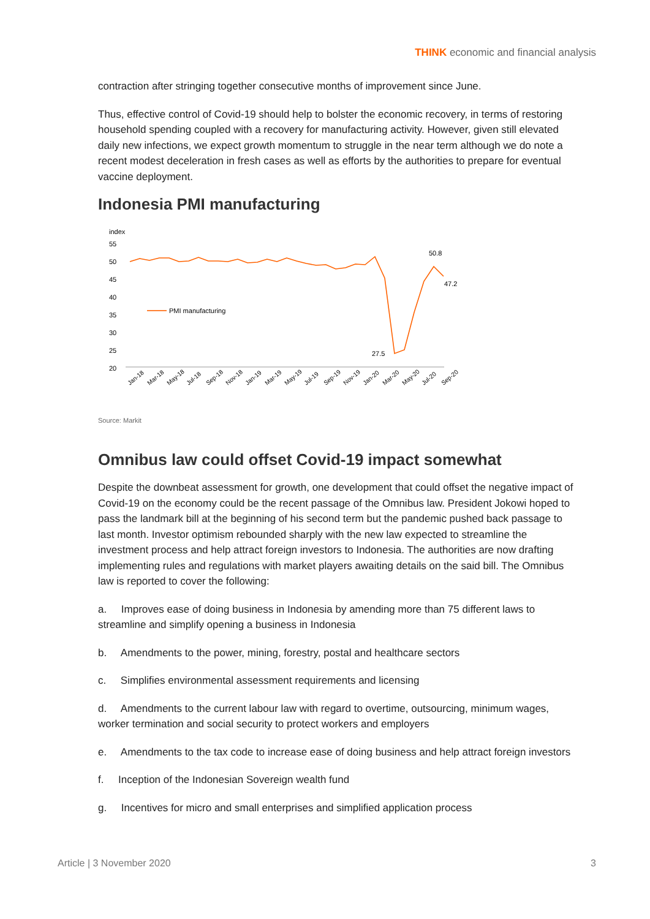THINK economic and financial analysis
contraction after stringing together consecutive months of improvement since June.
Thus, effective control of Covid-19 should help to bolster the economic recovery, in terms of restoring household spending coupled with a recovery for manufacturing activity. However, given still elevated daily new infections, we expect growth momentum to struggle in the near term although we do note a recent modest deceleration in fresh cases as well as efforts by the authorities to prepare for eventual vaccine deployment.
Indonesia PMI manufacturing
index
55
50
45
40
35
30
25
20
PMI manufacturing
50.8
47.2
27.5
Jan-18
Mar-18
May-18
Jul-18
Sep-18
Nov-18
Jan-19
Mar-19
May-19
Jul-19
Sep-19
Nov-19
Jan-20
Mar-20
May-20
Jul-20
Sep-20
Source: Markit
Omnibus law could offset Covid-19 impact somewhat
Despite the downbeat assessment for growth, one development that could offset the negative impact of Covid-19 on the economy could be the recent passage of the Omnibus law. President Jokowi hoped to pass the landmark bill at the beginning of his second term but the pandemic pushed back passage to last month. Investor optimism rebounded sharply with the new law expected to streamline the investment process and help attract foreign investors to Indonesia. The authorities are now drafting implementing rules and regulations with market players awaiting details on the said bill. The Omnibus law is reported to cover the following:
a. Improves ease of doing business in Indonesia by amending more than 75 different laws to streamline and simplify opening a business in Indonesia
b. Amendments to the power, mining, forestry, postal and healthcare sectors
c. Simplifies environmental assessment requirements and licensing
d. Amendments to the current labour law with regard to overtime, outsourcing, minimum wages, worker termination and social security to protect workers and employers
e. Amendments to the tax code to increase ease of doing business and help attract foreign investors
f. Inception of the Indonesian Sovereign wealth fund
g. Incentives for micro and small enterprises and simplified application process
Article | 3 November 2020 3